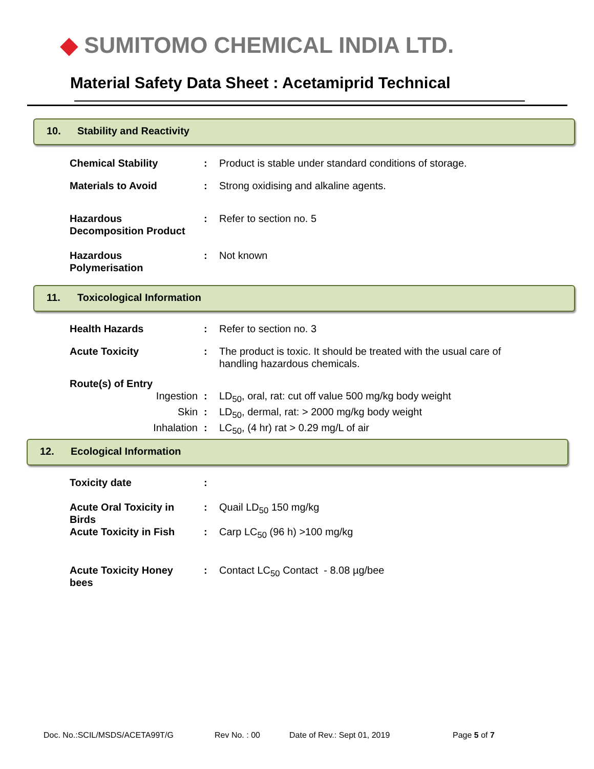◆ SUMITOMO CHEMICAL INDIA LTD.
Material Safety Data Sheet : Acetamiprid Technical
10. Stability and Reactivity
| Chemical Stability | : | Product is stable under standard conditions of storage. |
| Materials to Avoid | : | Strong oxidising and alkaline agents. |
| Hazardous Decomposition Product | : | Refer to section no. 5 |
| Hazardous Polymerisation | : | Not known |
11. Toxicological Information
| Health Hazards | : | Refer to section no. 3 |
| Acute Toxicity | : | The product is toxic. It should be treated with the usual care of handling hazardous chemicals. |
| Route(s) of Entry | | |
| Ingestion | : | LD<sub>50</sub>, oral, rat: cut off value 500 mg/kg body weight |
| Skin | : | LD<sub>50</sub>, dermal, rat: > 2000 mg/kg body weight |
| Inhalation | : | LC<sub>50</sub>, (4 hr) rat > 0.29 mg/L of air |
12. Ecological Information
| Toxicity date | : | |
| Acute Oral Toxicity in Birds | : | Quail LD<sub>50</sub> 150 mg/kg |
| Acute Toxicity in Fish | : | Carp LC<sub>50</sub> (96 h) >100 mg/kg |
| Acute Toxicity Honey bees | : | Contact LC<sub>50</sub> Contact - 8.08 µg/bee |
Doc. No.:SCIL/MSDS/ACETA99T/G Rev No. : 00 Date of Rev.: Sept 01, 2019 Page 5 of 7